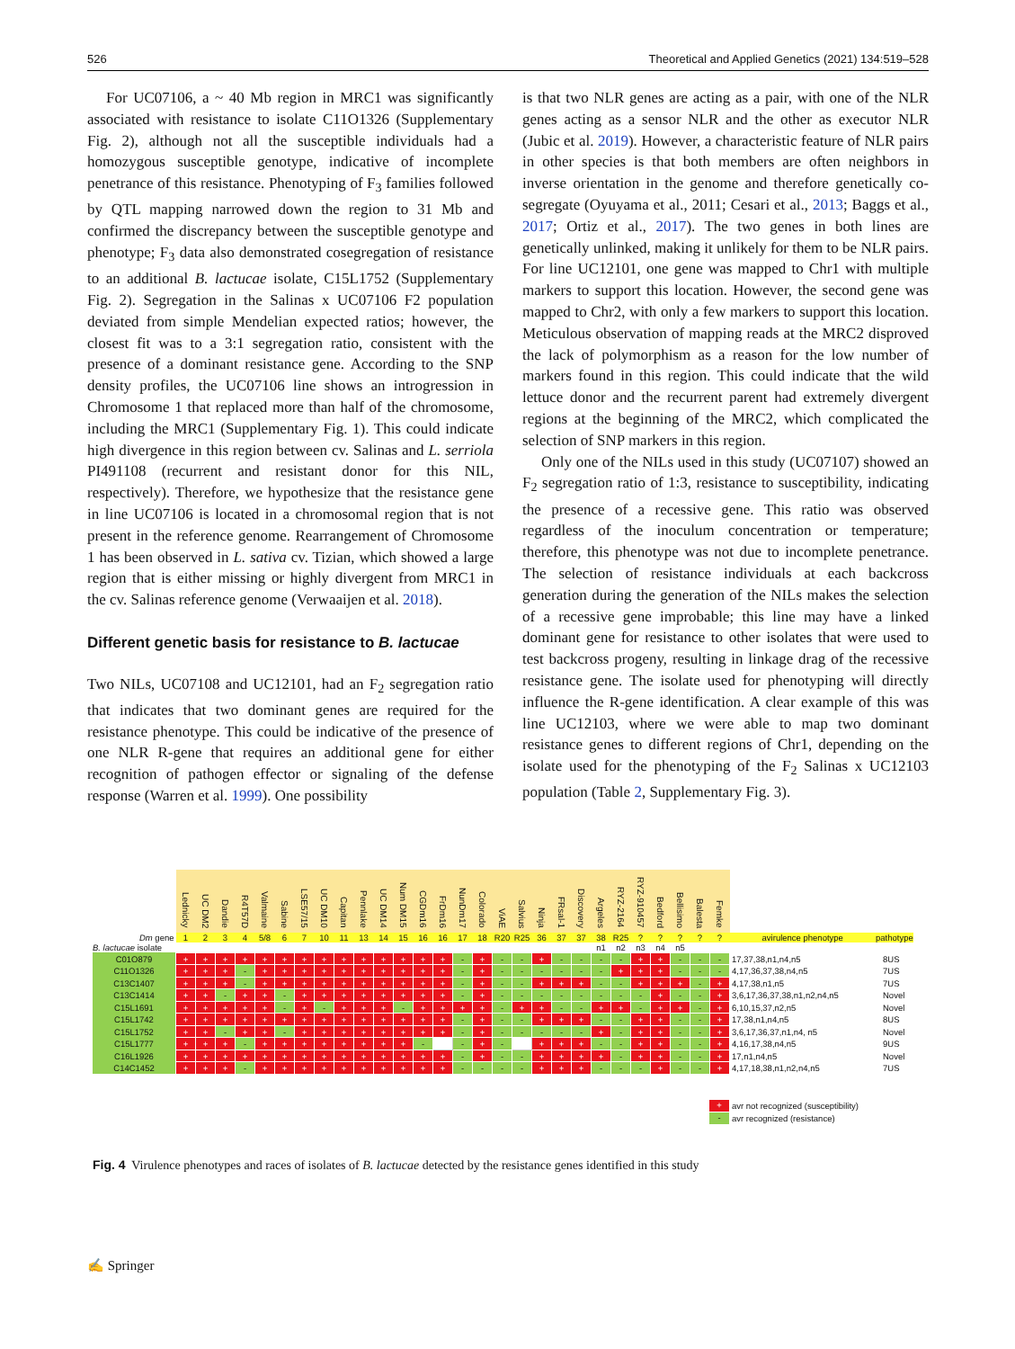526 Theoretical and Applied Genetics (2021) 134:519–528
For UC07106, a ~ 40 Mb region in MRC1 was significantly associated with resistance to isolate C11O1326 (Supplementary Fig. 2), although not all the susceptible individuals had a homozygous susceptible genotype, indicative of incomplete penetrance of this resistance. Phenotyping of F<sub>3</sub> families followed by QTL mapping narrowed down the region to 31 Mb and confirmed the discrepancy between the susceptible genotype and phenotype; F<sub>3</sub> data also demonstrated cosegregation of resistance to an additional B. lactucae isolate, C15L1752 (Supplementary Fig. 2). Segregation in the Salinas x UC07106 F2 population deviated from simple Mendelian expected ratios; however, the closest fit was to a 3:1 segregation ratio, consistent with the presence of a dominant resistance gene. According to the SNP density profiles, the UC07106 line shows an introgression in Chromosome 1 that replaced more than half of the chromosome, including the MRC1 (Supplementary Fig. 1). This could indicate high divergence in this region between cv. Salinas and L. serriola PI491108 (recurrent and resistant donor for this NIL, respectively). Therefore, we hypothesize that the resistance gene in line UC07106 is located in a chromosomal region that is not present in the reference genome. Rearrangement of Chromosome 1 has been observed in L. sativa cv. Tizian, which showed a large region that is either missing or highly divergent from MRC1 in the cv. Salinas reference genome (Verwaaijen et al. 2018).
Different genetic basis for resistance to B. lactucae
Two NILs, UC07108 and UC12101, had an F<sub>2</sub> segregation ratio that indicates that two dominant genes are required for the resistance phenotype. This could be indicative of the presence of one NLR R-gene that requires an additional gene for either recognition of pathogen effector or signaling of the defense response (Warren et al. 1999). One possibility
is that two NLR genes are acting as a pair, with one of the NLR genes acting as a sensor NLR and the other as executor NLR (Jubic et al. 2019). However, a characteristic feature of NLR pairs in other species is that both members are often neighbors in inverse orientation in the genome and therefore genetically co-segregate (Oyuyama et al., 2011; Cesari et al., 2013; Baggs et al., 2017; Ortiz et al., 2017). The two genes in both lines are genetically unlinked, making it unlikely for them to be NLR pairs. For line UC12101, one gene was mapped to Chr1 with multiple markers to support this location. However, the second gene was mapped to Chr2, with only a few markers to support this location. Meticulous observation of mapping reads at the MRC2 disproved the lack of polymorphism as a reason for the low number of markers found in this region. This could indicate that the wild lettuce donor and the recurrent parent had extremely divergent regions at the beginning of the MRC2, which complicated the selection of SNP markers in this region.
Only one of the NILs used in this study (UC07107) showed an F<sub>2</sub> segregation ratio of 1:3, resistance to susceptibility, indicating the presence of a recessive gene. This ratio was observed regardless of the inoculum concentration or temperature; therefore, this phenotype was not due to incomplete penetrance. The selection of resistance individuals at each backcross generation during the generation of the NILs makes the selection of a recessive gene improbable; this line may have a linked dominant gene for resistance to other isolates that were used to test backcross progeny, resulting in linkage drag of the recessive resistance gene. The isolate used for phenotyping will directly influence the R-gene identification. A clear example of this was line UC12103, where we were able to map two dominant resistance genes to different regions of Chr1, depending on the isolate used for the phenotyping of the F<sub>2</sub> Salinas x UC12103 population (Table 2, Supplementary Fig. 3).
| | Lednicky | UC DM2 | Dandie | R4T57D | Valmaine | Sabine | LSE57/15 | UC DM10 | Capitan | Pennlake | UC DM14 | Num DM15 | CGDm16 | FrDm16 | NunDm17 | Colorado | ViAE | Salvius | Ninja | FRsal-1 | Discovery | Argeles | RYZ-2164 | RYZ-910457 | Bedford | Bellisimo | Balesta | Femke | | |
| Dm gene | 1 | 2 | 3 | 4 | 5/8 | 6 | 7 | 10 | 11 | 13 | 14 | 15 | 16 | 16 | 17 | 18 | R20 | R25 | 36 | 37 | 37 | 38 | R25 | ? | ? | ? | ? | ? | avirulence phenotype | pathotype |
| B. lactucae isolate | | | | | | | | | | | | | | | | | | | | | | n1 | n2 | n3 | n4 | n5 | | | | |
| C01O879 | + | + | + | + | + | + | + | + | + | + | + | + | + | + | - | + | - | - | + | - | - | - | - | + | + | - | - | - | 17,37,38,n1,n4,n5 | 8US |
| C11O1326 | + | + | + | - | + | + | + | + | + | + | + | + | + | + | - | + | - | - | - | - | - | - | + | + | + | - | - | - | 4,17,36,37,38,n4,n5 | 7US |
| C13C1407 | + | + | + | - | + | + | + | + | + | + | + | + | + | + | - | + | - | - | + | + | + | - | - | + | + | + | - | + | 4,17,38,n1,n5 | 7US |
| C13C1414 | + | + | - | + | + | - | + | + | + | + | + | + | + | + | - | + | - | - | - | - | - | - | - | - | + | - | - | + | 3,6,17,36,37,38,n1,n2,n4,n5 | Novel |
| C15L1691 | + | + | + | + | + | - | + | - | + | + | + | - | + | + | + | + | - | + | + | - | - | + | + | - | + | + | - | + | 6,10,15,37,n2,n5 | Novel |
| C15L1742 | + | + | + | + | + | + | + | + | + | + | + | + | + | + | - | + | - | - | + | + | + | - | - | + | + | - | - | + | 17,38,n1,n4,n5 | 8US |
| C15L1752 | + | + | - | + | + | - | + | + | + | + | + | + | + | + | - | + | - | - | - | - | - | + | - | + | + | - | - | + | 3,6,17,36,37,n1,n4, n5 | Novel |
| C15L1777 | + | + | + | - | + | + | + | + | + | + | + | + | - | | - | + | - | | + | + | + | - | - | + | + | - | - | + | 4,16,17,38,n4,n5 | 9US |
| C16L1926 | + | + | + | + | + | + | + | + | + | + | + | + | + | + | - | + | - | - | + | + | + | + | - | + | + | - | - | + | 17,n1,n4,n5 | Novel |
| C14C1452 | + | + | + | - | + | + | + | + | + | + | + | + | + | + | - | - | - | - | + | + | + | - | - | - | + | - | - | + | 4,17,18,38,n1,n2,n4,n5 | 7US |
+ avr not recognized (susceptibility)
- avr recognized (resistance)
Fig. 4 Virulence phenotypes and races of isolates of B. lactucae detected by the resistance genes identified in this study
✍ Springer